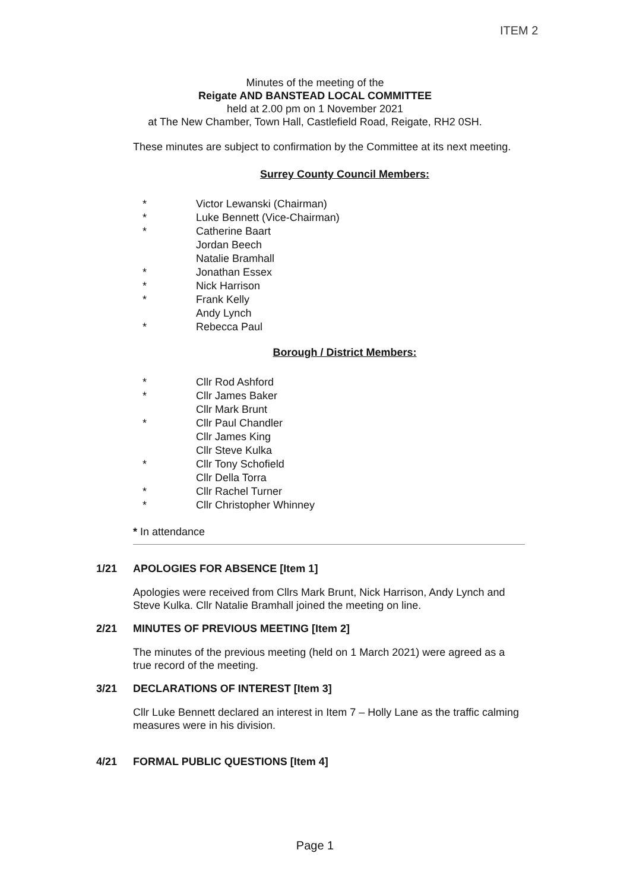ITEM 2
Minutes of the meeting of the
Reigate AND BANSTEAD LOCAL COMMITTEE
held at 2.00 pm on 1 November 2021
at The New Chamber, Town Hall, Castlefield Road, Reigate, RH2 0SH.
These minutes are subject to confirmation by the Committee at its next meeting.
Surrey County Council Members:
* Victor Lewanski (Chairman)
* Luke Bennett (Vice-Chairman)
* Catherine Baart
Jordan Beech
Natalie Bramhall
* Jonathan Essex
* Nick Harrison
* Frank Kelly
Andy Lynch
* Rebecca Paul
Borough / District Members:
* Cllr Rod Ashford
* Cllr James Baker
Cllr Mark Brunt
* Cllr Paul Chandler
Cllr James King
Cllr Steve Kulka
* Cllr Tony Schofield
Cllr Della Torra
* Cllr Rachel Turner
* Cllr Christopher Whinney
* In attendance
1/21 APOLOGIES FOR ABSENCE [Item 1]
Apologies were received from Cllrs Mark Brunt, Nick Harrison, Andy Lynch and Steve Kulka. Cllr Natalie Bramhall joined the meeting on line.
2/21 MINUTES OF PREVIOUS MEETING [Item 2]
The minutes of the previous meeting (held on 1 March 2021) were agreed as a true record of the meeting.
3/21 DECLARATIONS OF INTEREST [Item 3]
Cllr Luke Bennett declared an interest in Item 7 – Holly Lane as the traffic calming measures were in his division.
4/21 FORMAL PUBLIC QUESTIONS [Item 4]
Page 1